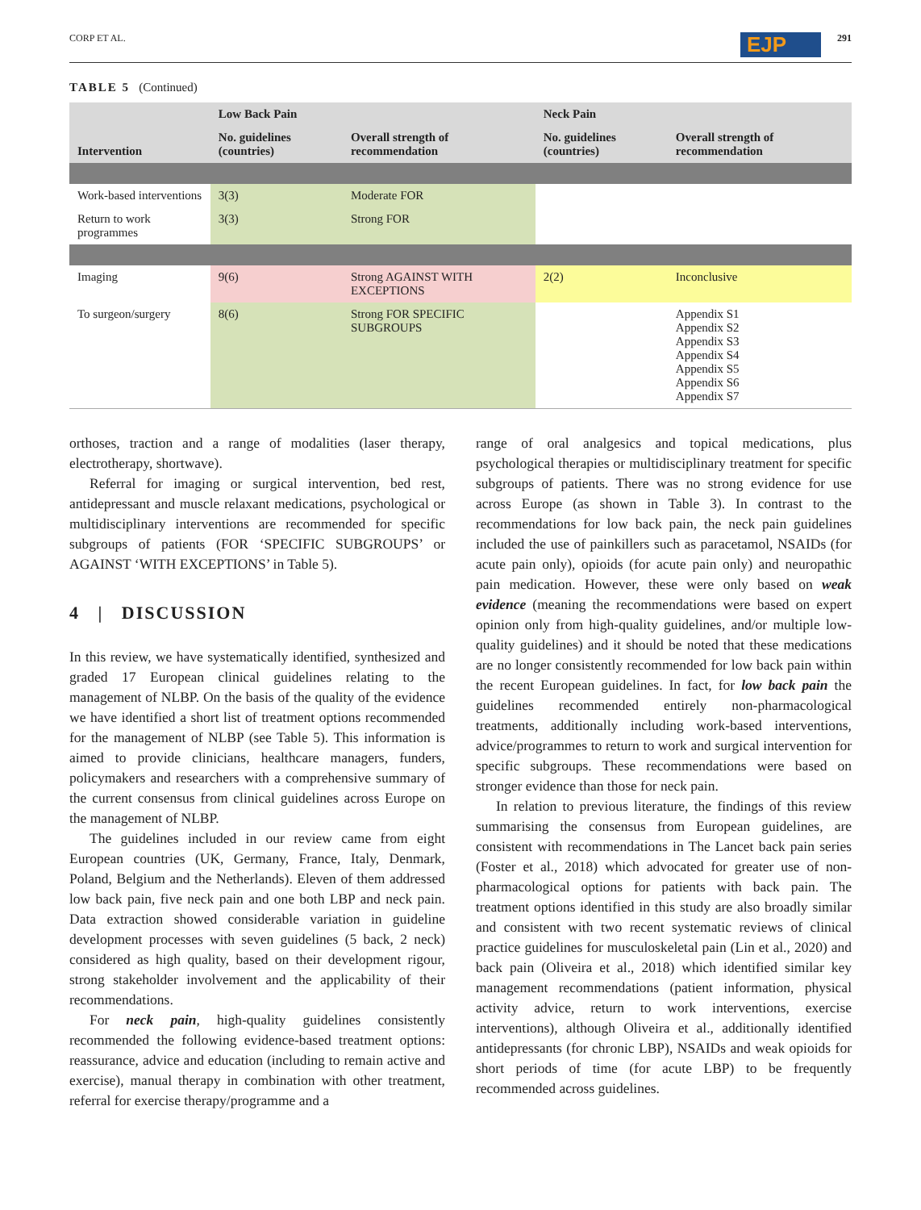CORP ET AL. EJP 291
TABLE 5 (Continued)
| Intervention | Low Back Pain | | Neck Pain | |
| --- | --- | --- | --- | --- |
| | No. guidelines (countries) | Overall strength of recommendation | No. guidelines (countries) | Overall strength of recommendation |
| Work-based interventions | 3(3) | Moderate FOR | | |
| Return to work programmes | 3(3) | Strong FOR | | |
| Imaging | 9(6) | Strong AGAINST WITH EXCEPTIONS | 2(2) | Inconclusive |
| To surgeon/surgery | 8(6) | Strong FOR SPECIFIC SUBGROUPS | | Appendix S1 Appendix S2 Appendix S3 Appendix S4 Appendix S5 Appendix S6 Appendix S7 |
orthoses, traction and a range of modalities (laser therapy, electrotherapy, shortwave).
Referral for imaging or surgical intervention, bed rest, antidepressant and muscle relaxant medications, psychological or multidisciplinary interventions are recommended for specific subgroups of patients (FOR ‘SPECIFIC SUBGROUPS’ or AGAINST ‘WITH EXCEPTIONS’ in Table 5).
4 | DISCUSSION
In this review, we have systematically identified, synthesized and graded 17 European clinical guidelines relating to the management of NLBP. On the basis of the quality of the evidence we have identified a short list of treatment options recommended for the management of NLBP (see Table 5). This information is aimed to provide clinicians, healthcare managers, funders, policymakers and researchers with a comprehensive summary of the current consensus from clinical guidelines across Europe on the management of NLBP.
The guidelines included in our review came from eight European countries (UK, Germany, France, Italy, Denmark, Poland, Belgium and the Netherlands). Eleven of them addressed low back pain, five neck pain and one both LBP and neck pain. Data extraction showed considerable variation in guideline development processes with seven guidelines (5 back, 2 neck) considered as high quality, based on their development rigour, strong stakeholder involvement and the applicability of their recommendations.
For neck pain, high-quality guidelines consistently recommended the following evidence-based treatment options: reassurance, advice and education (including to remain active and exercise), manual therapy in combination with other treatment, referral for exercise therapy/programme and a
range of oral analgesics and topical medications, plus psychological therapies or multidisciplinary treatment for specific subgroups of patients. There was no strong evidence for use across Europe (as shown in Table 3). In contrast to the recommendations for low back pain, the neck pain guidelines included the use of painkillers such as paracetamol, NSAIDs (for acute pain only), opioids (for acute pain only) and neuropathic pain medication. However, these were only based on weak evidence (meaning the recommendations were based on expert opinion only from high-quality guidelines, and/or multiple low-quality guidelines) and it should be noted that these medications are no longer consistently recommended for low back pain within the recent European guidelines. In fact, for low back pain the guidelines recommended entirely non-pharmacological treatments, additionally including work-based interventions, advice/programmes to return to work and surgical intervention for specific subgroups. These recommendations were based on stronger evidence than those for neck pain.
In relation to previous literature, the findings of this review summarising the consensus from European guidelines, are consistent with recommendations in The Lancet back pain series (Foster et al., 2018) which advocated for greater use of non-pharmacological options for patients with back pain. The treatment options identified in this study are also broadly similar and consistent with two recent systematic reviews of clinical practice guidelines for musculoskeletal pain (Lin et al., 2020) and back pain (Oliveira et al., 2018) which identified similar key management recommendations (patient information, physical activity advice, return to work interventions, exercise interventions), although Oliveira et al., additionally identified antidepressants (for chronic LBP), NSAIDs and weak opioids for short periods of time (for acute LBP) to be frequently recommended across guidelines.